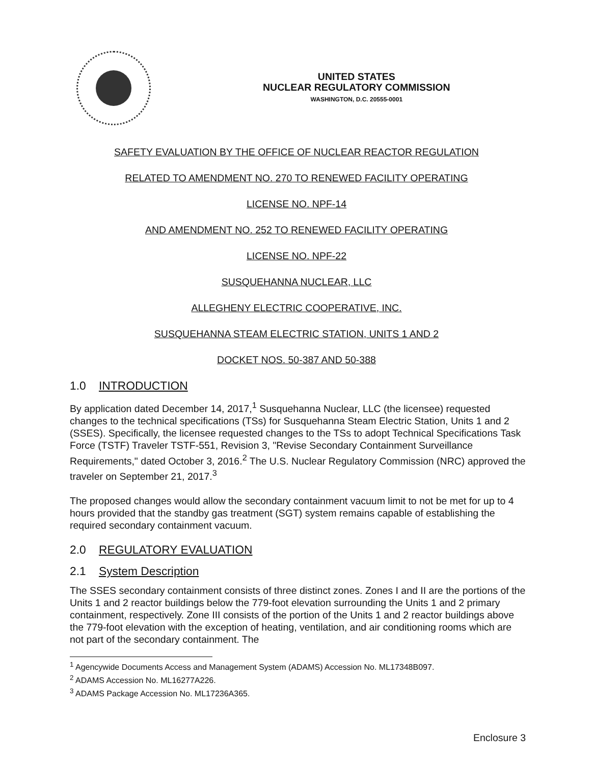UNITED STATES
NUCLEAR REGULATORY COMMISSION
WASHINGTON, D.C. 20555-0001
SAFETY EVALUATION BY THE OFFICE OF NUCLEAR REACTOR REGULATION
RELATED TO AMENDMENT NO. 270 TO RENEWED FACILITY OPERATING
LICENSE NO. NPF-14
AND AMENDMENT NO. 252 TO RENEWED FACILITY OPERATING
LICENSE NO. NPF-22
SUSQUEHANNA NUCLEAR, LLC
ALLEGHENY ELECTRIC COOPERATIVE, INC.
SUSQUEHANNA STEAM ELECTRIC STATION, UNITS 1 AND 2
DOCKET NOS. 50-387 AND 50-388
1.0 INTRODUCTION
By application dated December 14, 2017,<sup>1</sup> Susquehanna Nuclear, LLC (the licensee) requested changes to the technical specifications (TSs) for Susquehanna Steam Electric Station, Units 1 and 2 (SSES). Specifically, the licensee requested changes to the TSs to adopt Technical Specifications Task Force (TSTF) Traveler TSTF-551, Revision 3, "Revise Secondary Containment Surveillance Requirements," dated October 3, 2016.<sup>2</sup> The U.S. Nuclear Regulatory Commission (NRC) approved the traveler on September 21, 2017.<sup>3</sup>
The proposed changes would allow the secondary containment vacuum limit to not be met for up to 4 hours provided that the standby gas treatment (SGT) system remains capable of establishing the required secondary containment vacuum.
2.0 REGULATORY EVALUATION
2.1 System Description
The SSES secondary containment consists of three distinct zones. Zones I and II are the portions of the Units 1 and 2 reactor buildings below the 779-foot elevation surrounding the Units 1 and 2 primary containment, respectively. Zone III consists of the portion of the Units 1 and 2 reactor buildings above the 779-foot elevation with the exception of heating, ventilation, and air conditioning rooms which are not part of the secondary containment. The
<sup>1</sup> Agencywide Documents Access and Management System (ADAMS) Accession No. ML17348B097.
<sup>2</sup> ADAMS Accession No. ML16277A226.
<sup>3</sup> ADAMS Package Accession No. ML17236A365.
Enclosure 3